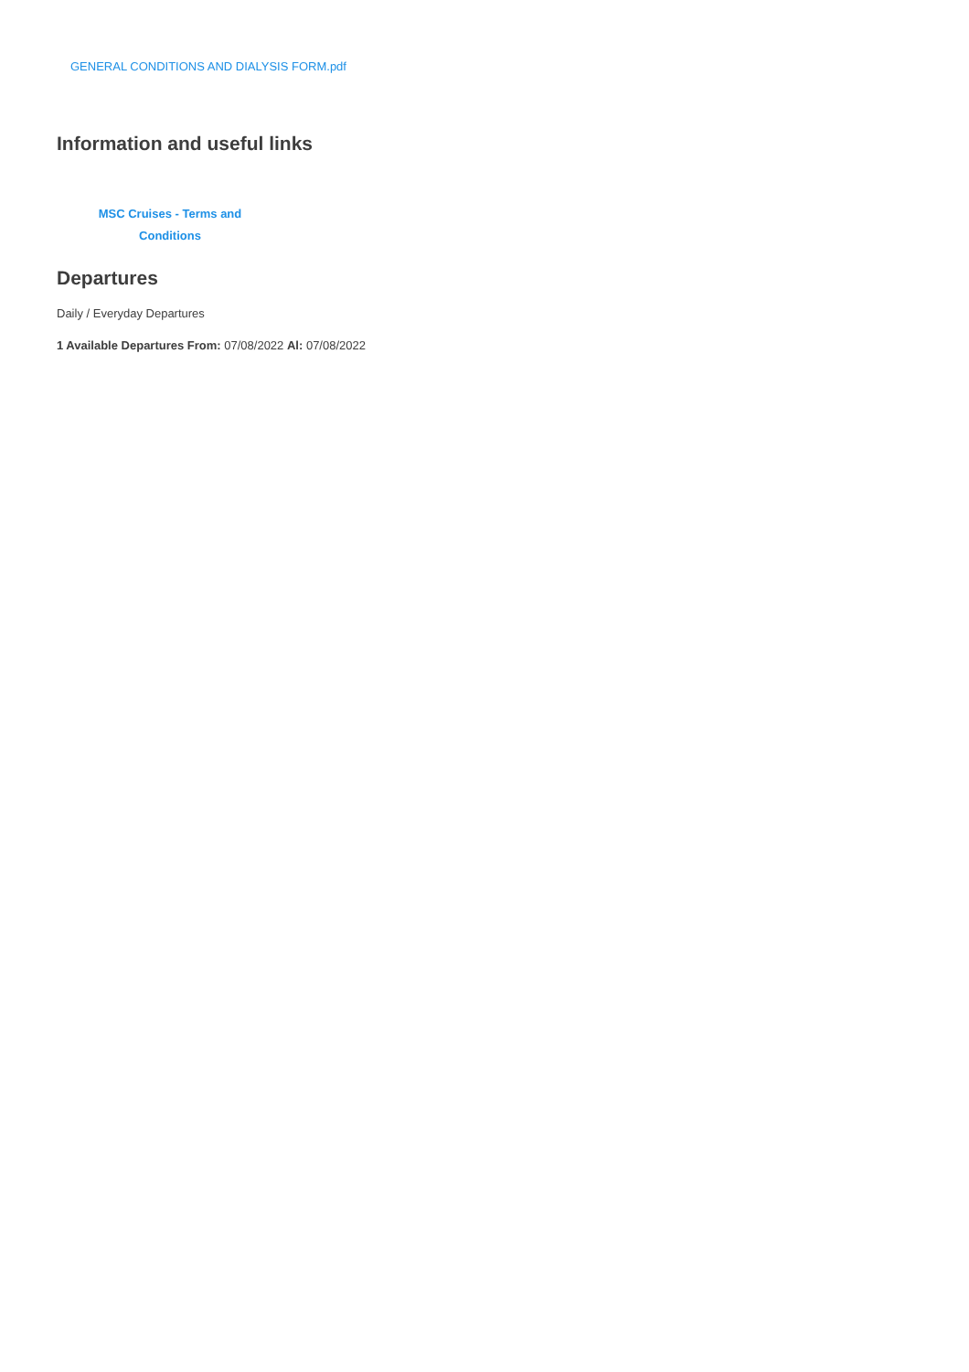GENERAL CONDITIONS AND DIALYSIS FORM.pdf
Information and useful links
MSC Cruises - Terms and Conditions
Departures
Daily / Everyday Departures
1 Available Departures From: 07/08/2022 Al: 07/08/2022